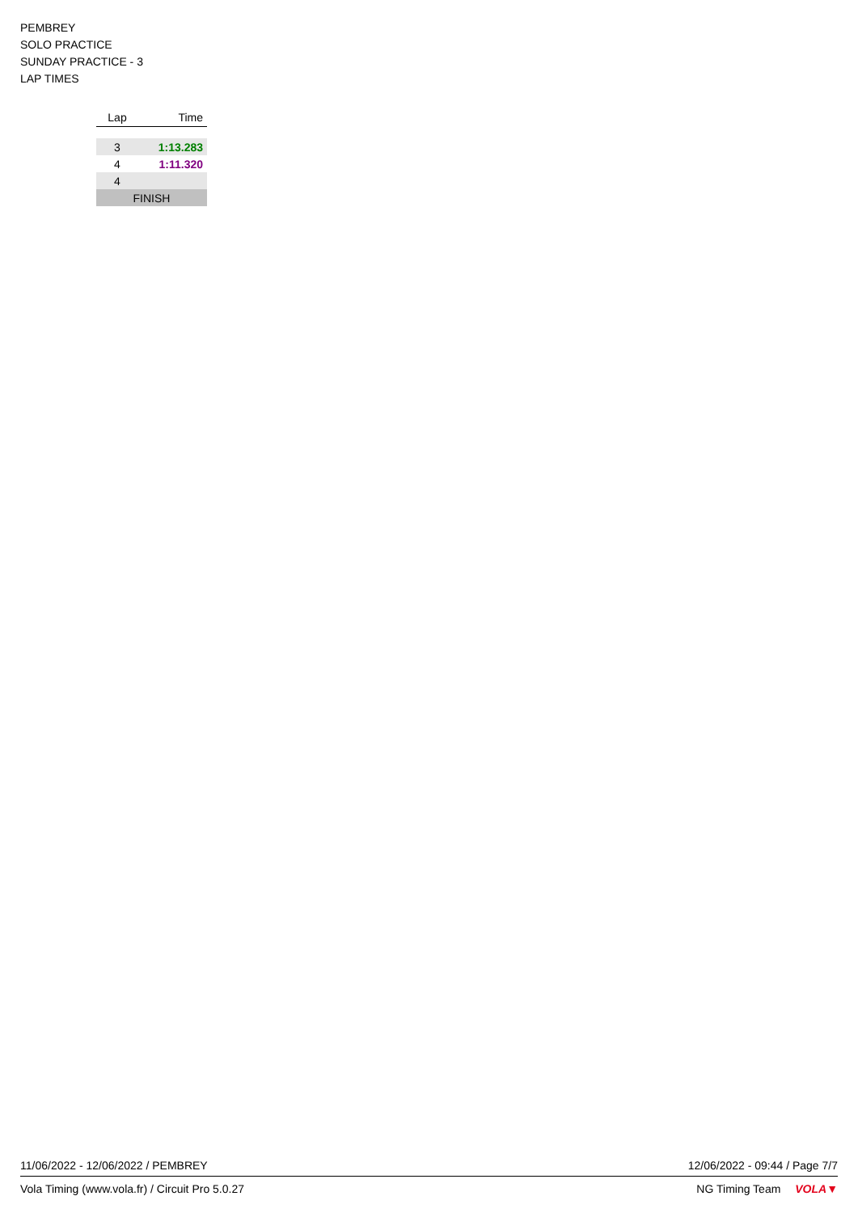PEMBREY
SOLO PRACTICE
SUNDAY PRACTICE - 3
LAP TIMES
| Lap | Time |
| --- | --- |
| 3 | 1:13.283 |
| 4 | 1:11.320 |
| 4 | |
| FINISH | |
11/06/2022 - 12/06/2022 / PEMBREY 12/06/2022 - 09:44 / Page 7/7
Vola Timing (www.vola.fr) / Circuit Pro 5.0.27 NG Timing Team VOLA▼